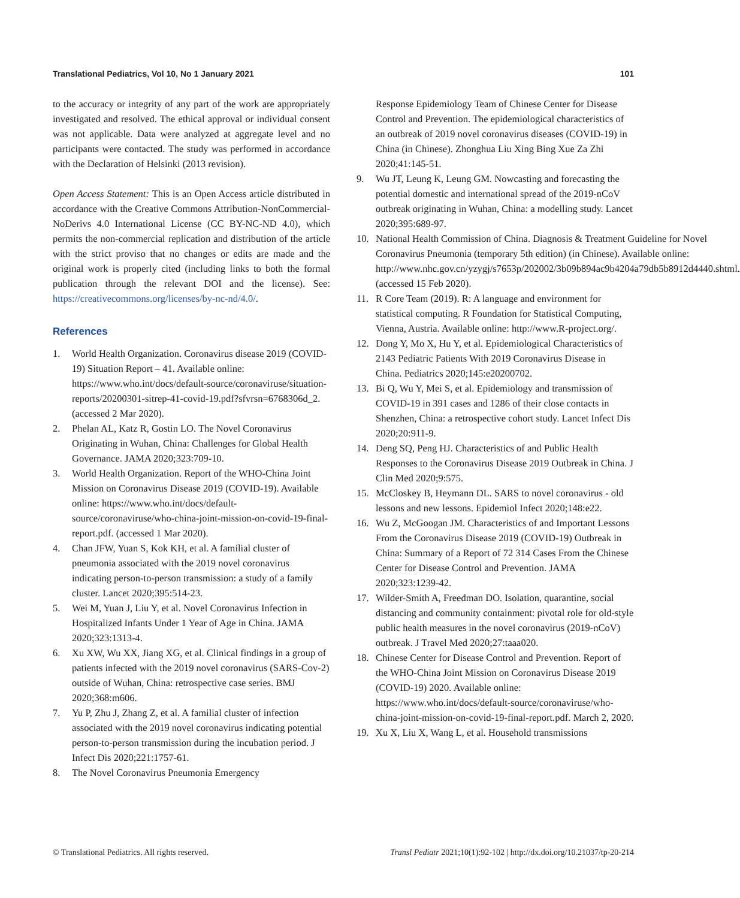Translational Pediatrics, Vol 10, No 1 January 2021 101
to the accuracy or integrity of any part of the work are appropriately investigated and resolved. The ethical approval or individual consent was not applicable. Data were analyzed at aggregate level and no participants were contacted. The study was performed in accordance with the Declaration of Helsinki (2013 revision).
Open Access Statement: This is an Open Access article distributed in accordance with the Creative Commons Attribution-NonCommercial-NoDerivs 4.0 International License (CC BY-NC-ND 4.0), which permits the non-commercial replication and distribution of the article with the strict proviso that no changes or edits are made and the original work is properly cited (including links to both the formal publication through the relevant DOI and the license). See: https://creativecommons.org/licenses/by-nc-nd/4.0/.
References
1. World Health Organization. Coronavirus disease 2019 (COVID-19) Situation Report – 41. Available online: https://www.who.int/docs/default-source/coronaviruse/situation-reports/20200301-sitrep-41-covid-19.pdf?sfvrsn=6768306d_2. (accessed 2 Mar 2020).
2. Phelan AL, Katz R, Gostin LO. The Novel Coronavirus Originating in Wuhan, China: Challenges for Global Health Governance. JAMA 2020;323:709-10.
3. World Health Organization. Report of the WHO-China Joint Mission on Coronavirus Disease 2019 (COVID-19). Available online: https://www.who.int/docs/default-source/coronaviruse/who-china-joint-mission-on-covid-19-final-report.pdf. (accessed 1 Mar 2020).
4. Chan JFW, Yuan S, Kok KH, et al. A familial cluster of pneumonia associated with the 2019 novel coronavirus indicating person-to-person transmission: a study of a family cluster. Lancet 2020;395:514-23.
5. Wei M, Yuan J, Liu Y, et al. Novel Coronavirus Infection in Hospitalized Infants Under 1 Year of Age in China. JAMA 2020;323:1313-4.
6. Xu XW, Wu XX, Jiang XG, et al. Clinical findings in a group of patients infected with the 2019 novel coronavirus (SARS-Cov-2) outside of Wuhan, China: retrospective case series. BMJ 2020;368:m606.
7. Yu P, Zhu J, Zhang Z, et al. A familial cluster of infection associated with the 2019 novel coronavirus indicating potential person-to-person transmission during the incubation period. J Infect Dis 2020;221:1757-61.
8. The Novel Coronavirus Pneumonia Emergency
Response Epidemiology Team of Chinese Center for Disease Control and Prevention. The epidemiological characteristics of an outbreak of 2019 novel coronavirus diseases (COVID-19) in China (in Chinese). Zhonghua Liu Xing Bing Xue Za Zhi 2020;41:145-51.
9. Wu JT, Leung K, Leung GM. Nowcasting and forecasting the potential domestic and international spread of the 2019-nCoV outbreak originating in Wuhan, China: a modelling study. Lancet 2020;395:689-97.
10. National Health Commission of China. Diagnosis & Treatment Guideline for Novel Coronavirus Pneumonia (temporary 5th edition) (in Chinese). Available online: http://www.nhc.gov.cn/yzygj/s7653p/202002/3b09b894ac9b4204a79db5b8912d4440.shtml. (accessed 15 Feb 2020).
11. R Core Team (2019). R: A language and environment for statistical computing. R Foundation for Statistical Computing, Vienna, Austria. Available online: http://www.R-project.org/.
12. Dong Y, Mo X, Hu Y, et al. Epidemiological Characteristics of 2143 Pediatric Patients With 2019 Coronavirus Disease in China. Pediatrics 2020;145:e20200702.
13. Bi Q, Wu Y, Mei S, et al. Epidemiology and transmission of COVID-19 in 391 cases and 1286 of their close contacts in Shenzhen, China: a retrospective cohort study. Lancet Infect Dis 2020;20:911-9.
14. Deng SQ, Peng HJ. Characteristics of and Public Health Responses to the Coronavirus Disease 2019 Outbreak in China. J Clin Med 2020;9:575.
15. McCloskey B, Heymann DL. SARS to novel coronavirus - old lessons and new lessons. Epidemiol Infect 2020;148:e22.
16. Wu Z, McGoogan JM. Characteristics of and Important Lessons From the Coronavirus Disease 2019 (COVID-19) Outbreak in China: Summary of a Report of 72 314 Cases From the Chinese Center for Disease Control and Prevention. JAMA 2020;323:1239-42.
17. Wilder-Smith A, Freedman DO. Isolation, quarantine, social distancing and community containment: pivotal role for old-style public health measures in the novel coronavirus (2019-nCoV) outbreak. J Travel Med 2020;27:taaa020.
18. Chinese Center for Disease Control and Prevention. Report of the WHO-China Joint Mission on Coronavirus Disease 2019 (COVID-19) 2020. Available online: https://www.who.int/docs/default-source/coronaviruse/who-china-joint-mission-on-covid-19-final-report.pdf. March 2, 2020.
19. Xu X, Liu X, Wang L, et al. Household transmissions
© Translational Pediatrics. All rights reserved. Transl Pediatr 2021;10(1):92-102 | http://dx.doi.org/10.21037/tp-20-214